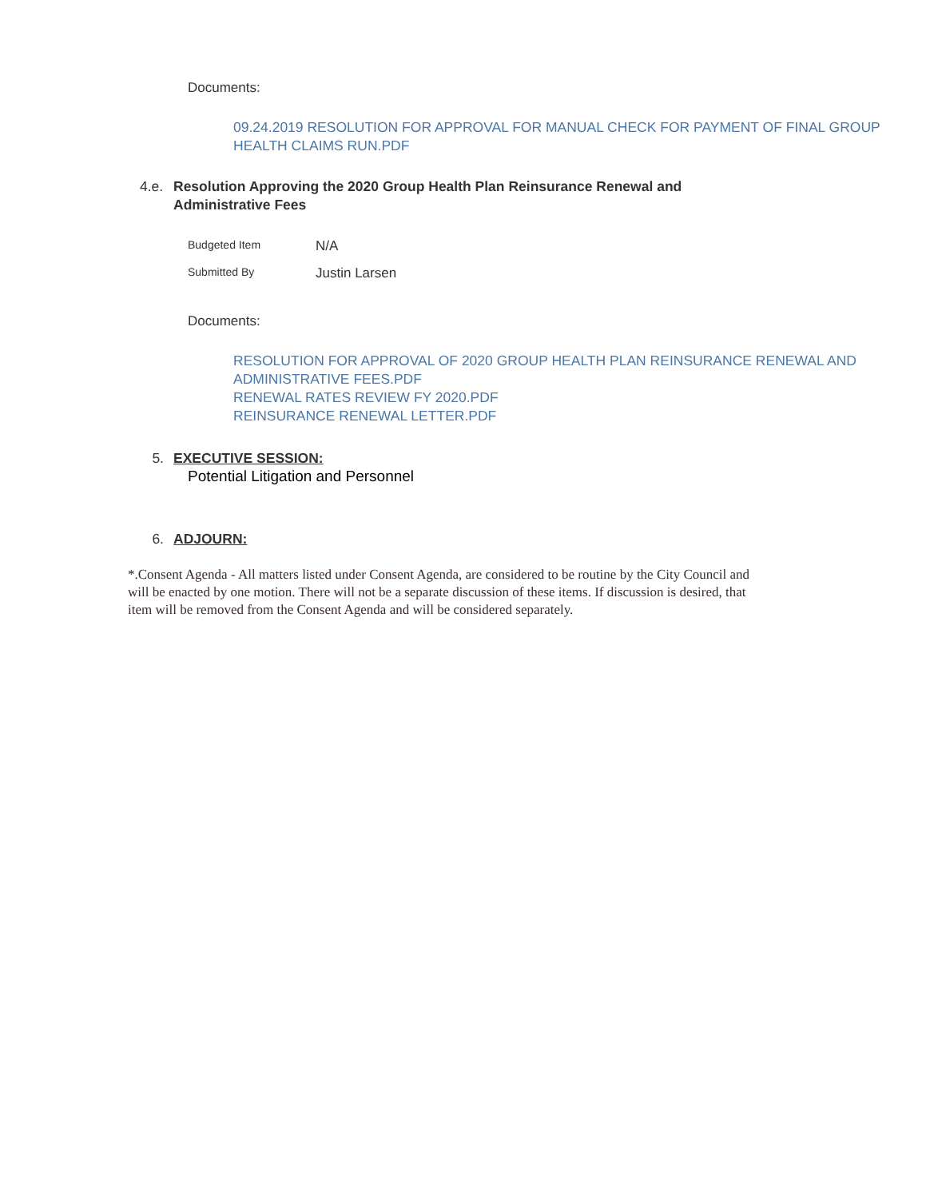Documents:
09.24.2019 RESOLUTION FOR APPROVAL FOR MANUAL CHECK FOR PAYMENT OF FINAL GROUP HEALTH CLAIMS RUN.PDF
4.e. Resolution Approving the 2020 Group Health Plan Reinsurance Renewal and Administrative Fees
Budgeted Item N/A
Submitted By Justin Larsen
Documents:
RESOLUTION FOR APPROVAL OF 2020 GROUP HEALTH PLAN REINSURANCE RENEWAL AND ADMINISTRATIVE FEES.PDF
RENEWAL RATES REVIEW FY 2020.PDF
REINSURANCE RENEWAL LETTER.PDF
5. EXECUTIVE SESSION:
Potential Litigation and Personnel
6. ADJOURN:
*.Consent Agenda - All matters listed under Consent Agenda, are considered to be routine by the City Council and will be enacted by one motion. There will not be a separate discussion of these items. If discussion is desired, that item will be removed from the Consent Agenda and will be considered separately.